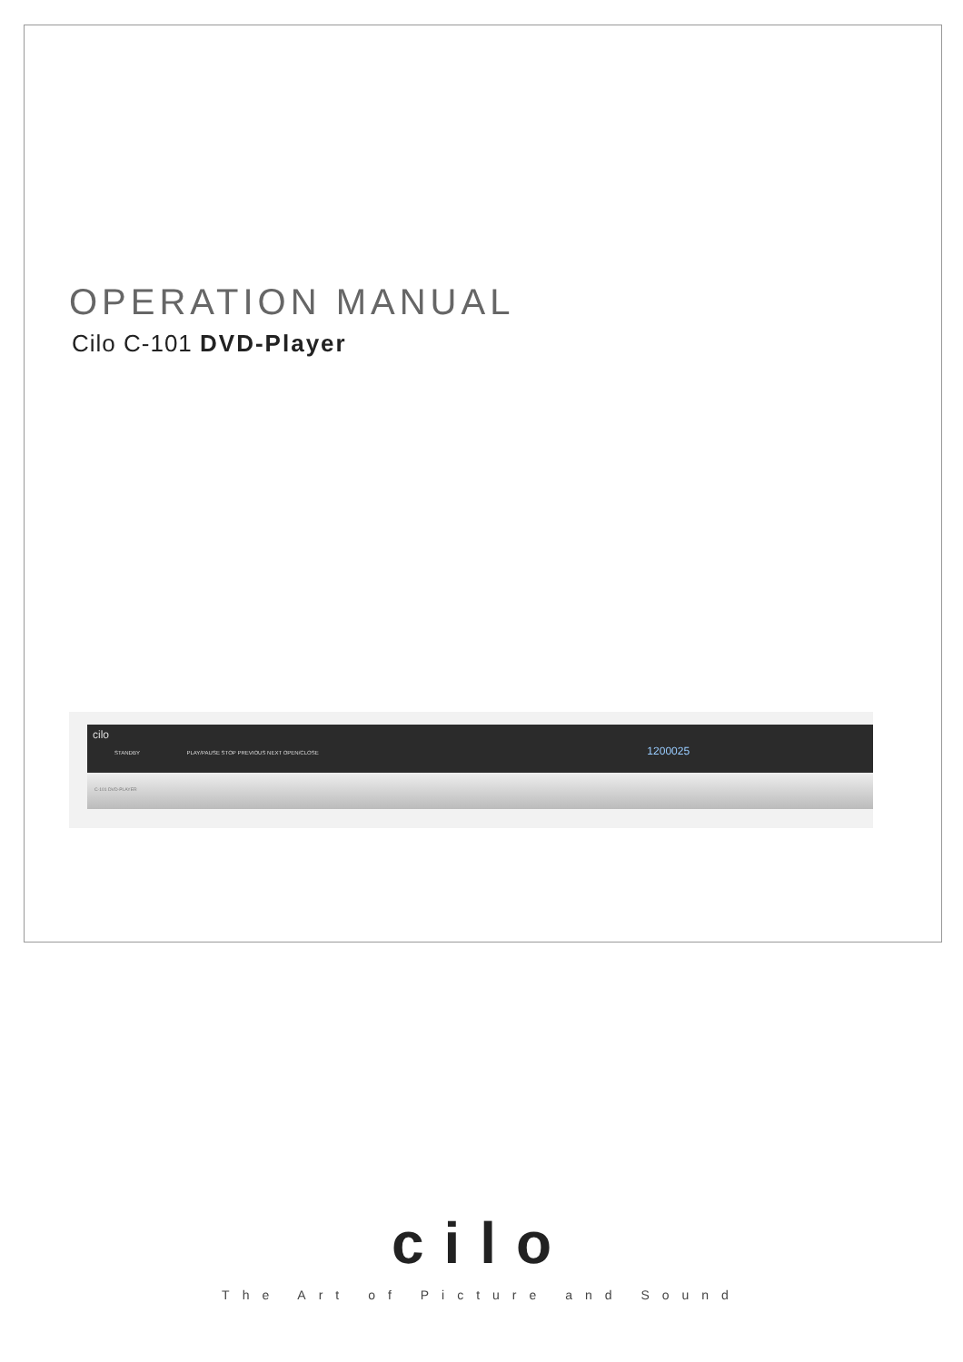OPERATION MANUAL
Cilo C-101 DVD-Player
cilo
STANDBY PLAY/PAUSE STOP PREVIOUS NEXT OPEN/CLOSE 1200025
C-101 DVD-PLAYER
cilo
The Art of Picture and Sound